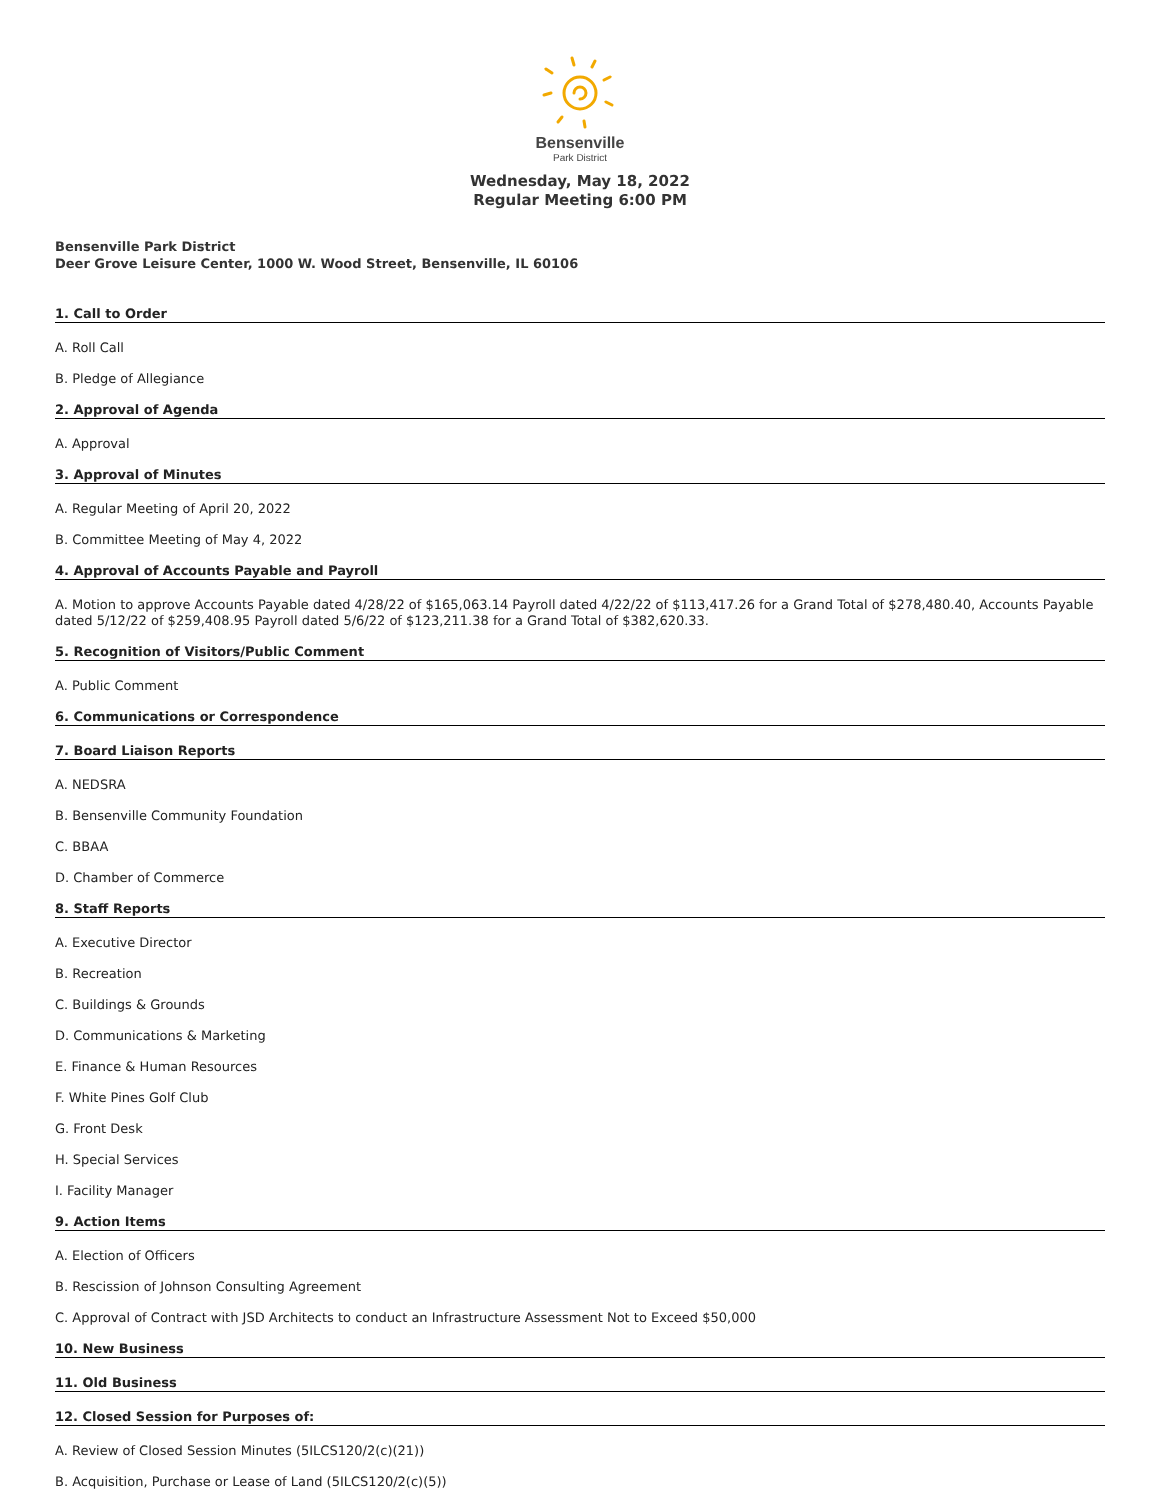Bensenville
Park District
Wednesday, May 18, 2022
Regular Meeting 6:00 PM
Bensenville Park District
Deer Grove Leisure Center, 1000 W. Wood Street, Bensenville, IL 60106
1. Call to Order
A. Roll Call
B. Pledge of Allegiance
2. Approval of Agenda
A. Approval
3. Approval of Minutes
A. Regular Meeting of April 20, 2022
B. Committee Meeting of May 4, 2022
4. Approval of Accounts Payable and Payroll
A. Motion to approve Accounts Payable dated 4/28/22 of $165,063.14 Payroll dated 4/22/22 of $113,417.26 for a Grand Total of $278,480.40, Accounts Payable dated 5/12/22 of $259,408.95 Payroll dated 5/6/22 of $123,211.38 for a Grand Total of $382,620.33.
5. Recognition of Visitors/Public Comment
A. Public Comment
6. Communications or Correspondence
7. Board Liaison Reports
A. NEDSRA
B. Bensenville Community Foundation
C. BBAA
D. Chamber of Commerce
8. Staff Reports
A. Executive Director
B. Recreation
C. Buildings & Grounds
D. Communications & Marketing
E. Finance & Human Resources
F. White Pines Golf Club
G. Front Desk
H. Special Services
I. Facility Manager
9. Action Items
A. Election of Officers
B. Rescission of Johnson Consulting Agreement
C. Approval of Contract with JSD Architects to conduct an Infrastructure Assessment Not to Exceed $50,000
10. New Business
11. Old Business
12. Closed Session for Purposes of:
A. Review of Closed Session Minutes (5ILCS120/2(c)(21))
B. Acquisition, Purchase or Lease of Land (5ILCS120/2(c)(5))